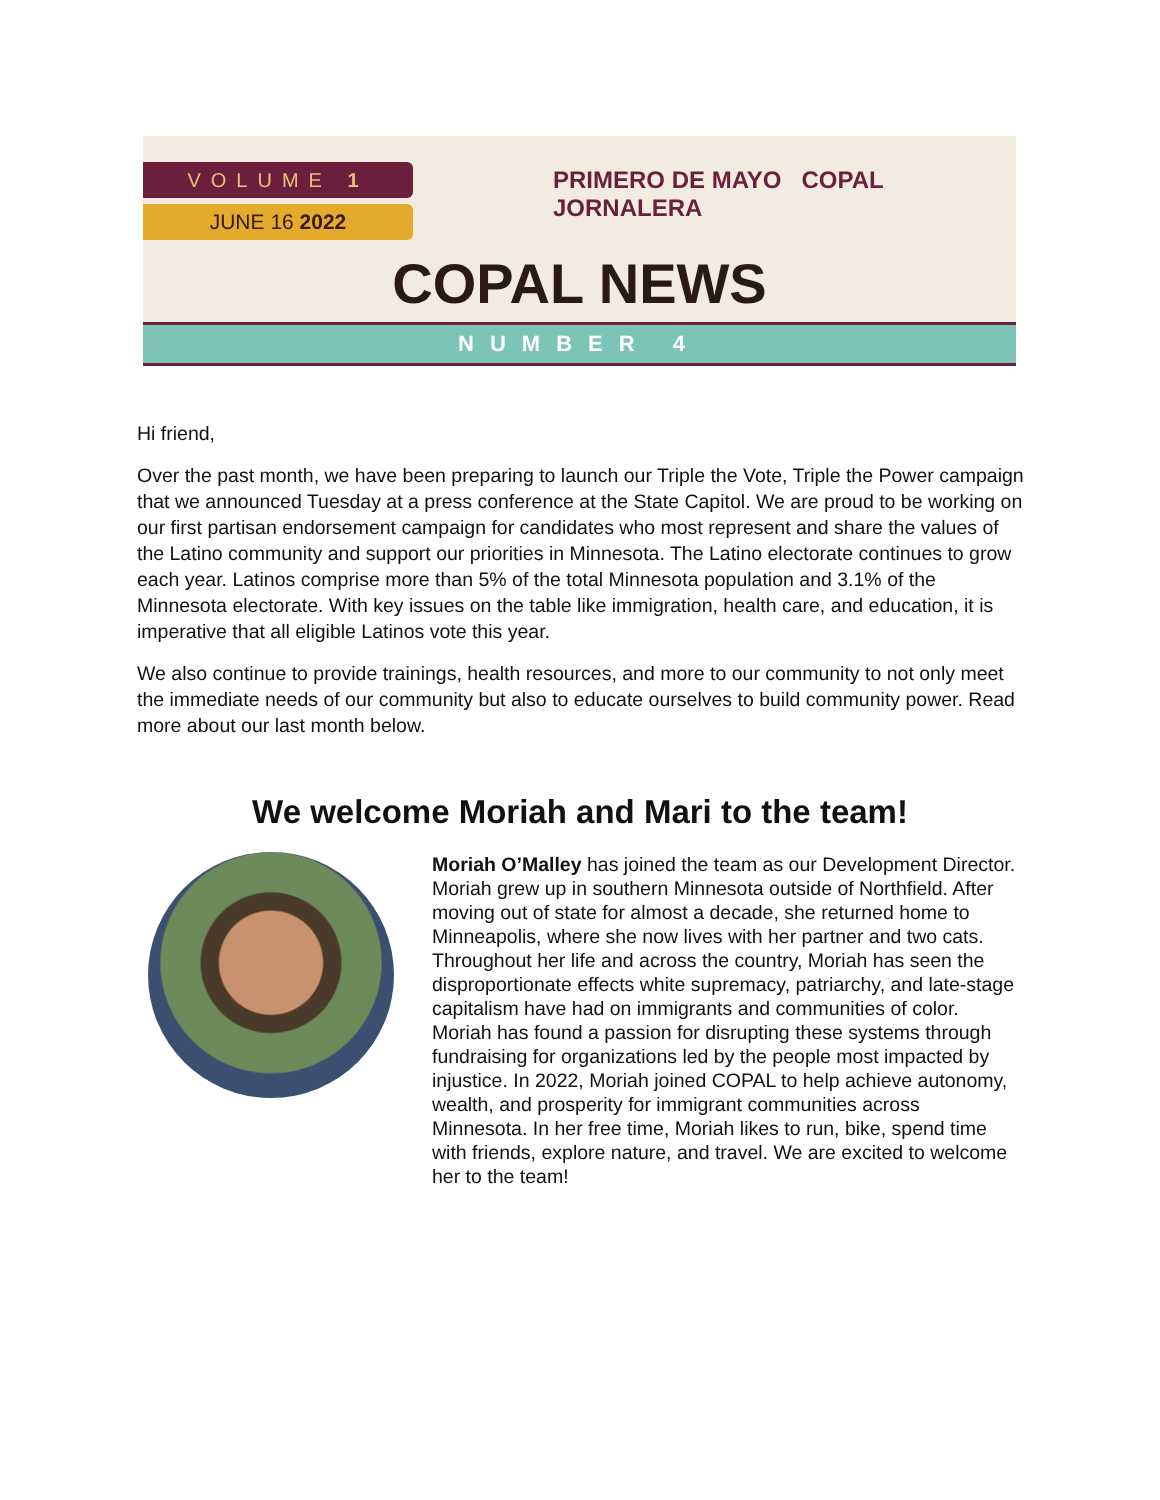VOLUME 1
JUNE 16 2022
PRIMERO DE MAYO COPAL JORNALERA
COPAL NEWS
NUMBER 4
Hi friend,
Over the past month, we have been preparing to launch our Triple the Vote, Triple the Power campaign that we announced Tuesday at a press conference at the State Capitol. We are proud to be working on our first partisan endorsement campaign for candidates who most represent and share the values of the Latino community and support our priorities in Minnesota. The Latino electorate continues to grow each year. Latinos comprise more than 5% of the total Minnesota population and 3.1% of the Minnesota electorate. With key issues on the table like immigration, health care, and education, it is imperative that all eligible Latinos vote this year.
We also continue to provide trainings, health resources, and more to our community to not only meet the immediate needs of our community but also to educate ourselves to build community power. Read more about our last month below.
We welcome Moriah and Mari to the team!
Moriah O’Malley has joined the team as our Development Director. Moriah grew up in southern Minnesota outside of Northfield. After moving out of state for almost a decade, she returned home to Minneapolis, where she now lives with her partner and two cats. Throughout her life and across the country, Moriah has seen the disproportionate effects white supremacy, patriarchy, and late-stage capitalism have had on immigrants and communities of color. Moriah has found a passion for disrupting these systems through fundraising for organizations led by the people most impacted by injustice. In 2022, Moriah joined COPAL to help achieve autonomy, wealth, and prosperity for immigrant communities across Minnesota. In her free time, Moriah likes to run, bike, spend time with friends, explore nature, and travel. We are excited to welcome her to the team!